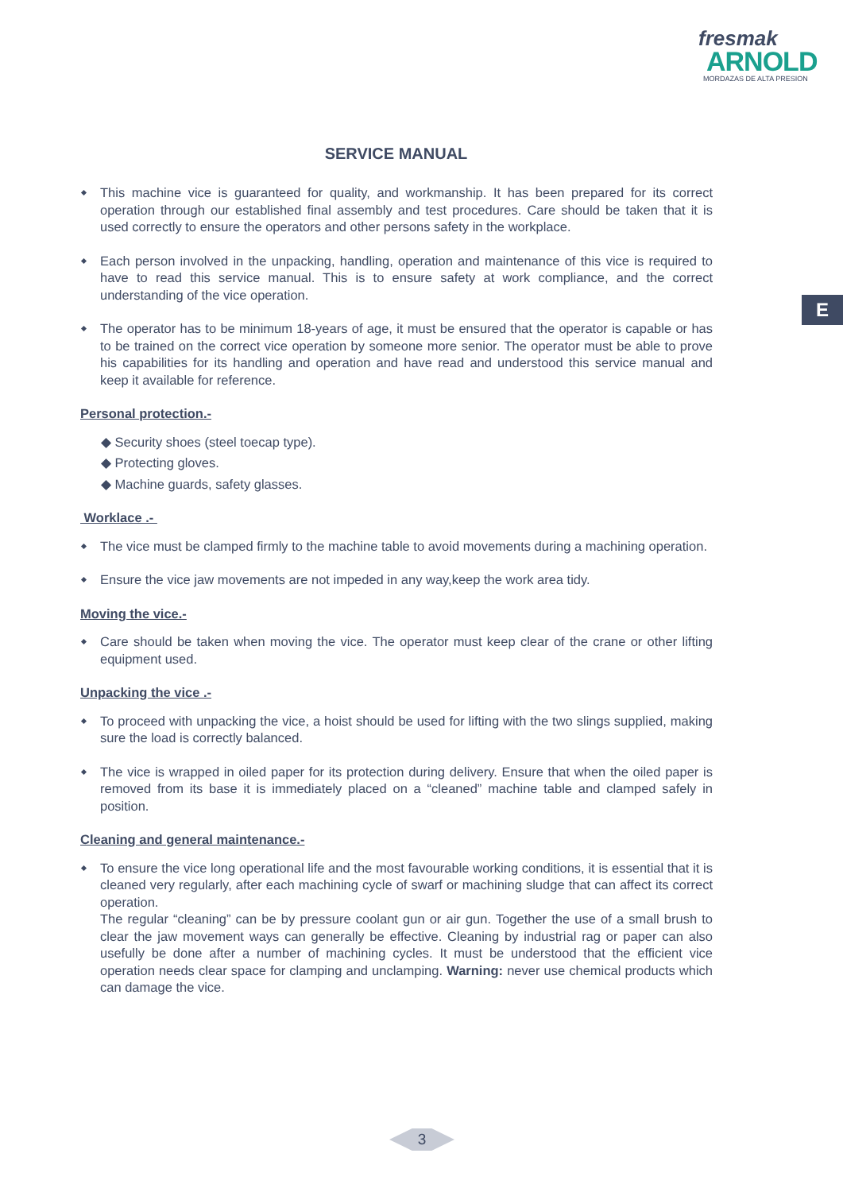fresmak
ARNOLD
MORDAZAS DE ALTA PRESION
E
SERVICE MANUAL
This machine vice is guaranteed for quality, and workmanship. It has been prepared for its correct operation through our established final assembly and test procedures. Care should be taken that it is used correctly to ensure the operators and other persons safety in the workplace.
Each person involved in the unpacking, handling, operation and maintenance of this vice is required to have to read this service manual. This is to ensure safety at work compliance, and the correct understanding of the vice operation.
The operator has to be minimum 18-years of age, it must be ensured that the operator is capable or has to be trained on the correct vice operation by someone more senior. The operator must be able to prove his capabilities for its handling and operation and have read and understood this service manual and keep it available for reference.
Personal protection.-
◆ Security shoes (steel toecap type).
◆ Protecting gloves.
◆ Machine guards, safety glasses.
Worklace .-
The vice must be clamped firmly to the machine table to avoid movements during a machining operation.
Ensure the vice jaw movements are not impeded in any way,keep the work area tidy.
Moving the vice.-
Care should be taken when moving the vice. The operator must keep clear of the crane or other lifting equipment used.
Unpacking the vice .-
To proceed with unpacking the vice, a hoist should be used for lifting with the two slings supplied, making sure the load is correctly balanced.
The vice is wrapped in oiled paper for its protection during delivery. Ensure that when the oiled paper is removed from its base it is immediately placed on a “cleaned” machine table and clamped safely in position.
Cleaning and general maintenance.-
To ensure the vice long operational life and the most favourable working conditions, it is essential that it is cleaned very regularly, after each machining cycle of swarf or machining sludge that can affect its correct operation.
The regular “cleaning” can be by pressure coolant gun or air gun. Together the use of a small brush to clear the jaw movement ways can generally be effective. Cleaning by industrial rag or paper can also usefully be done after a number of machining cycles. It must be understood that the efficient vice operation needs clear space for clamping and unclamping. Warning: never use chemical products which can damage the vice.
3